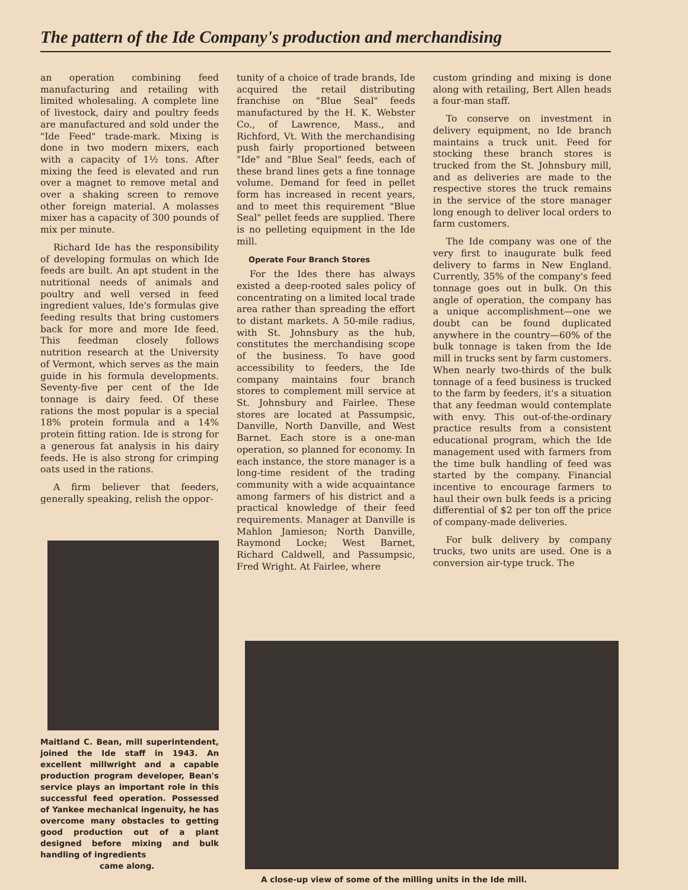The pattern of the Ide Company's production and merchandising
an operation combining feed manufacturing and retailing with limited wholesaling. A complete line of livestock, dairy and poultry feeds are manufactured and sold under the "Ide Feed" trade-mark. Mixing is done in two modern mixers, each with a capacity of 1½ tons. After mixing the feed is elevated and run over a magnet to remove metal and over a shaking screen to remove other foreign material. A molasses mixer has a capacity of 300 pounds of mix per minute.
Richard Ide has the responsibility of developing formulas on which Ide feeds are built. An apt student in the nutritional needs of animals and poultry and well versed in feed ingredient values, Ide's formulas give feeding results that bring customers back for more and more Ide feed. This feedman closely follows nutrition research at the University of Vermont, which serves as the main guide in his formula developments. Seventy-five per cent of the Ide tonnage is dairy feed. Of these rations the most popular is a special 18% protein formula and a 14% protein fitting ration. Ide is strong for a generous fat analysis in his dairy feeds. He is also strong for crimping oats used in the rations.
A firm believer that feeders, generally speaking, relish the oppor-
Maitland C. Bean, mill superintendent, joined the Ide staff in 1943. An excellent millwright and a capable production program developer, Bean's service plays an important role in this successful feed operation. Possessed of Yankee mechanical ingenuity, he has overcome many obstacles to getting good production out of a plant designed before mixing and bulk handling of ingredients
came along.
tunity of a choice of trade brands, Ide acquired the retail distributing franchise on "Blue Seal" feeds manufactured by the H. K. Webster Co., of Lawrence, Mass., and Richford, Vt. With the merchandising push fairly proportioned between "Ide" and "Blue Seal" feeds, each of these brand lines gets a fine tonnage volume. Demand for feed in pellet form has increased in recent years, and to meet this requirement "Blue Seal" pellet feeds are supplied. There is no pelleting equipment in the Ide mill.
Operate Four Branch Stores
For the Ides there has always existed a deep-rooted sales policy of concentrating on a limited local trade area rather than spreading the effort to distant markets. A 50-mile radius, with St. Johnsbury as the hub, constitutes the merchandising scope of the business. To have good accessibility to feeders, the Ide company maintains four branch stores to complement mill service at St. Johnsbury and Fairlee. These stores are located at Passumpsic, Danville, North Danville, and West Barnet. Each store is a one-man operation, so planned for economy. In each instance, the store manager is a long-time resident of the trading community with a wide acquaintance among farmers of his district and a practical knowledge of their feed requirements. Manager at Danville is Mahlon Jamieson; North Danville, Raymond Locke; West Barnet, Richard Caldwell, and Passumpsic, Fred Wright. At Fairlee, where
custom grinding and mixing is done along with retailing, Bert Allen heads a four-man staff.
To conserve on investment in delivery equipment, no Ide branch maintains a truck unit. Feed for stocking these branch stores is trucked from the St. Johnsbury mill, and as deliveries are made to the respective stores the truck remains in the service of the store manager long enough to deliver local orders to farm customers.
The Ide company was one of the very first to inaugurate bulk feed delivery to farms in New England. Currently, 35% of the company's feed tonnage goes out in bulk. On this angle of operation, the company has a unique accomplishment—one we doubt can be found duplicated anywhere in the country—60% of the bulk tonnage is taken from the Ide mill in trucks sent by farm customers. When nearly two-thirds of the bulk tonnage of a feed business is trucked to the farm by feeders, it's a situation that any feedman would contemplate with envy. This out-of-the-ordinary practice results from a consistent educational program, which the Ide management used with farmers from the time bulk handling of feed was started by the company. Financial incentive to encourage farmers to haul their own bulk feeds is a pricing differential of $2 per ton off the price of company-made deliveries.
For bulk delivery by company trucks, two units are used. One is a conversion air-type truck. The
A close-up view of some of the milling units in the Ide mill.